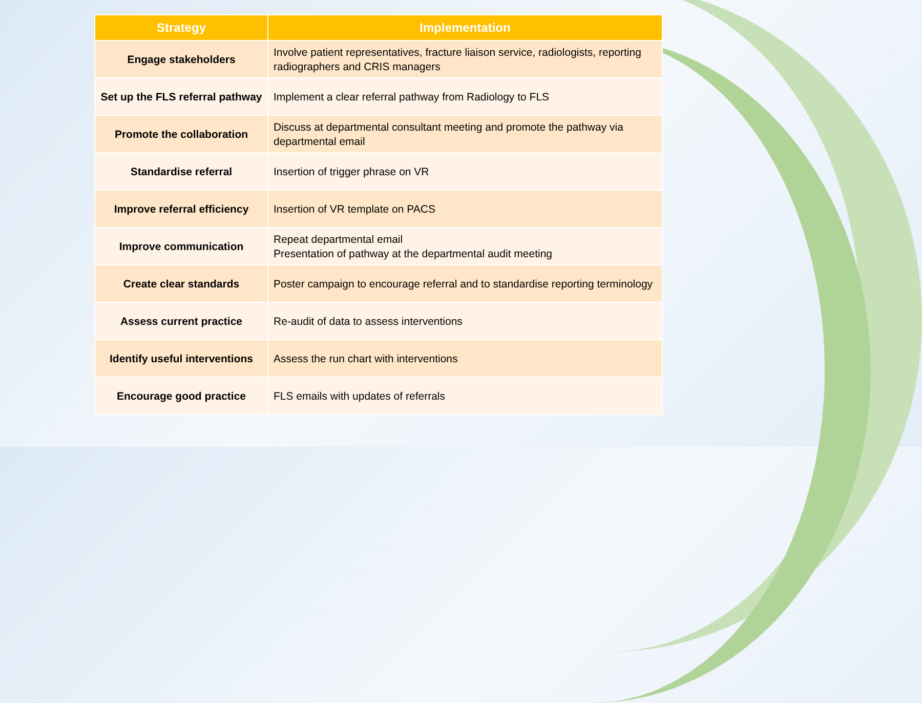| Strategy | Implementation |
| --- | --- |
| Engage stakeholders | Involve patient representatives, fracture liaison service, radiologists, reporting radiographers and CRIS managers |
| Set up the FLS referral pathway | Implement a clear referral pathway from Radiology to FLS |
| Promote the collaboration | Discuss at departmental consultant meeting and promote the pathway via departmental email |
| Standardise referral | Insertion of trigger phrase on VR |
| Improve referral efficiency | Insertion of VR template on PACS |
| Improve communication | Repeat departmental email Presentation of pathway at the departmental audit meeting |
| Create clear standards | Poster campaign to encourage referral and to standardise reporting terminology |
| Assess current practice | Re-audit of data to assess interventions |
| Identify useful interventions | Assess the run chart with interventions |
| Encourage good practice | FLS emails with updates of referrals |